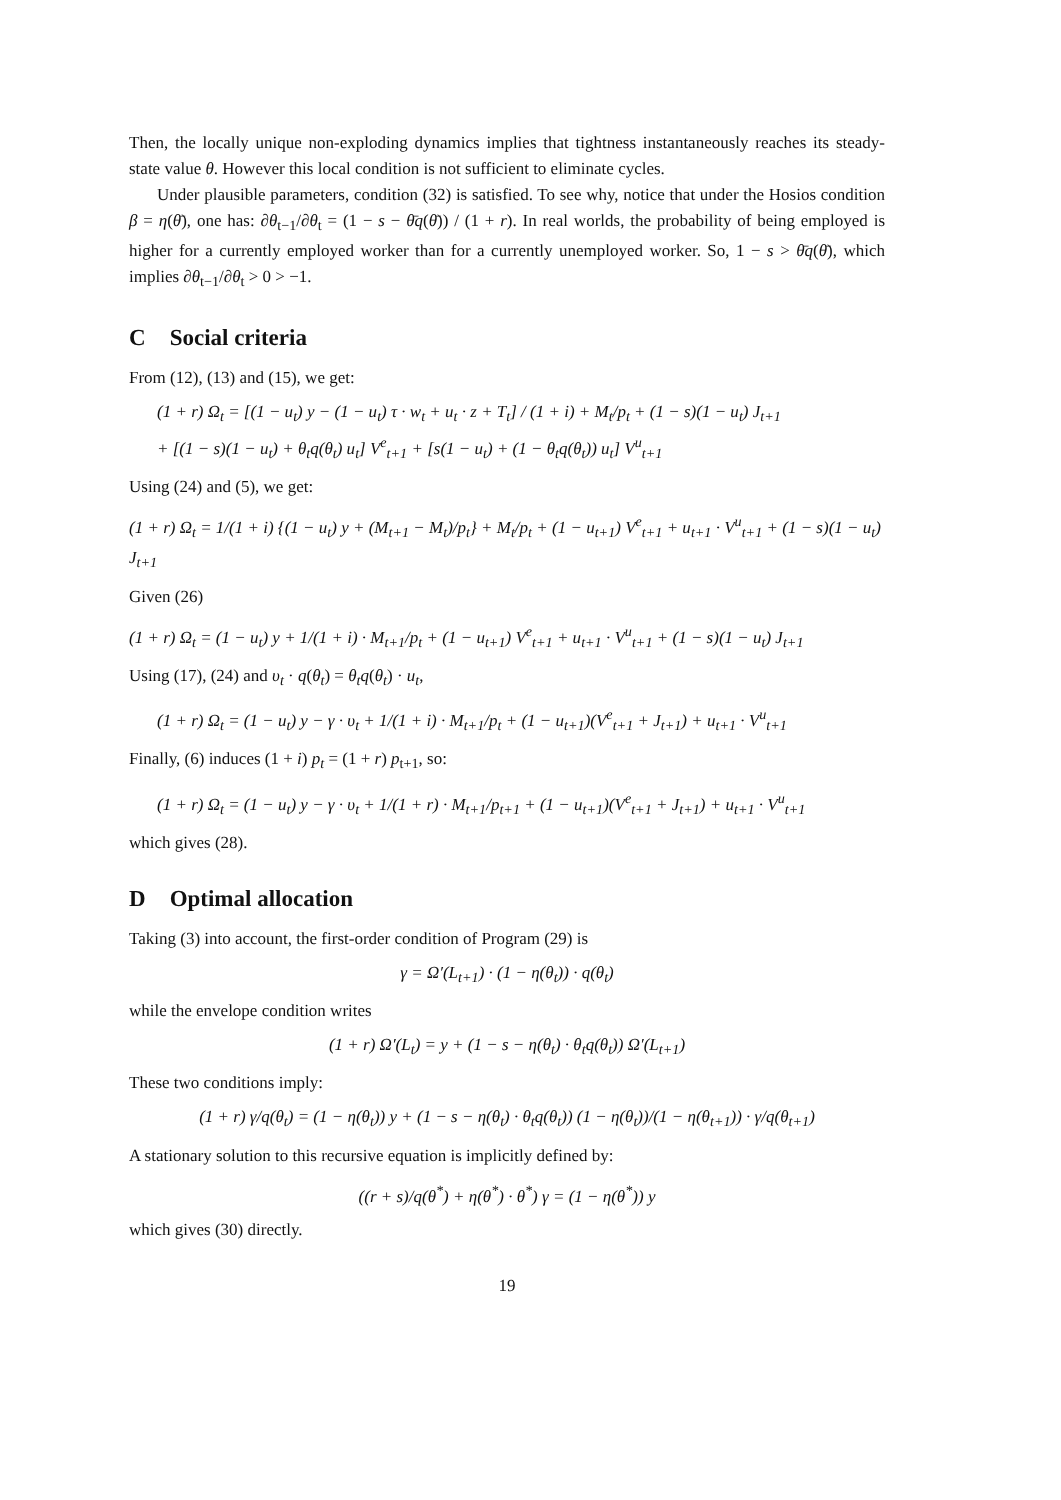Then, the locally unique non-exploding dynamics implies that tightness instantaneously reaches its steady-state value θ. However this local condition is not sufficient to eliminate cycles.
Under plausible parameters, condition (32) is satisfied. To see why, notice that under the Hosios condition β = η(θ̄), one has: ∂θ<sub>t−1</sub>/∂θ<sub>t</sub> = (1 − s − θ̄q(θ̄)) / (1 + r). In real worlds, the probability of being employed is higher for a currently employed worker than for a currently unemployed worker. So, 1 − s > θ̄q(θ̄), which implies ∂θ<sub>t−1</sub>/∂θ<sub>t</sub> > 0 > −1.
C Social criteria
From (12), (13) and (15), we get:
(1 + r) Ω<sub>t</sub> = [(1 − u<sub>t</sub>) y − (1 − u<sub>t</sub>) τ · w<sub>t</sub> + u<sub>t</sub> · z + T<sub>t</sub>] / (1 + i) + M<sub>t</sub>/p<sub>t</sub> + (1 − s)(1 − u<sub>t</sub>) J<sub>t+1</sub>
+ [(1 − s)(1 − u<sub>t</sub>) + θ<sub>t</sub>q(θ<sub>t</sub>) u<sub>t</sub>] V<sup>e</sup><sub>t+1</sub> + [s(1 − u<sub>t</sub>) + (1 − θ<sub>t</sub>q(θ<sub>t</sub>)) u<sub>t</sub>] V<sup>u</sup><sub>t+1</sub>
Using (24) and (5), we get:
(1 + r) Ω<sub>t</sub> = 1/(1 + i) {(1 − u<sub>t</sub>) y + (M<sub>t+1</sub> − M<sub>t</sub>)/p<sub>t</sub>} + M<sub>t</sub>/p<sub>t</sub> + (1 − u<sub>t+1</sub>) V<sup>e</sup><sub>t+1</sub> + u<sub>t+1</sub> · V<sup>u</sup><sub>t+1</sub> + (1 − s)(1 − u<sub>t</sub>) J<sub>t+1</sub>
Given (26)
(1 + r) Ω<sub>t</sub> = (1 − u<sub>t</sub>) y + 1/(1 + i) · M<sub>t+1</sub>/p<sub>t</sub> + (1 − u<sub>t+1</sub>) V<sup>e</sup><sub>t+1</sub> + u<sub>t+1</sub> · V<sup>u</sup><sub>t+1</sub> + (1 − s)(1 − u<sub>t</sub>) J<sub>t+1</sub>
Using (17), (24) and υ<sub>t</sub> · q(θ<sub>t</sub>) = θ<sub>t</sub>q(θ<sub>t</sub>) · u<sub>t</sub>,
(1 + r) Ω<sub>t</sub> = (1 − u<sub>t</sub>) y − γ · υ<sub>t</sub> + 1/(1 + i) · M<sub>t+1</sub>/p<sub>t</sub> + (1 − u<sub>t+1</sub>)(V<sup>e</sup><sub>t+1</sub> + J<sub>t+1</sub>) + u<sub>t+1</sub> · V<sup>u</sup><sub>t+1</sub>
Finally, (6) induces (1 + i) p<sub>t</sub> = (1 + r) p<sub>t+1</sub>, so:
(1 + r) Ω<sub>t</sub> = (1 − u<sub>t</sub>) y − γ · υ<sub>t</sub> + 1/(1 + r) · M<sub>t+1</sub>/p<sub>t+1</sub> + (1 − u<sub>t+1</sub>)(V<sup>e</sup><sub>t+1</sub> + J<sub>t+1</sub>) + u<sub>t+1</sub> · V<sup>u</sup><sub>t+1</sub>
which gives (28).
D Optimal allocation
Taking (3) into account, the first-order condition of Program (29) is
γ = Ω′(L<sub>t+1</sub>) · (1 − η(θ<sub>t</sub>)) · q(θ<sub>t</sub>)
while the envelope condition writes
(1 + r) Ω′(L<sub>t</sub>) = y + (1 − s − η(θ<sub>t</sub>) · θ<sub>t</sub>q(θ<sub>t</sub>)) Ω′(L<sub>t+1</sub>)
These two conditions imply:
(1 + r) γ/q(θ<sub>t</sub>) = (1 − η(θ<sub>t</sub>)) y + (1 − s − η(θ<sub>t</sub>) · θ<sub>t</sub>q(θ<sub>t</sub>)) (1 − η(θ<sub>t</sub>))/(1 − η(θ<sub>t+1</sub>)) · γ/q(θ<sub>t+1</sub>)
A stationary solution to this recursive equation is implicitly defined by:
((r + s)/q(θ<sup>*</sup>) + η(θ<sup>*</sup>) · θ<sup>*</sup>) γ = (1 − η(θ<sup>*</sup>)) y
which gives (30) directly.
19